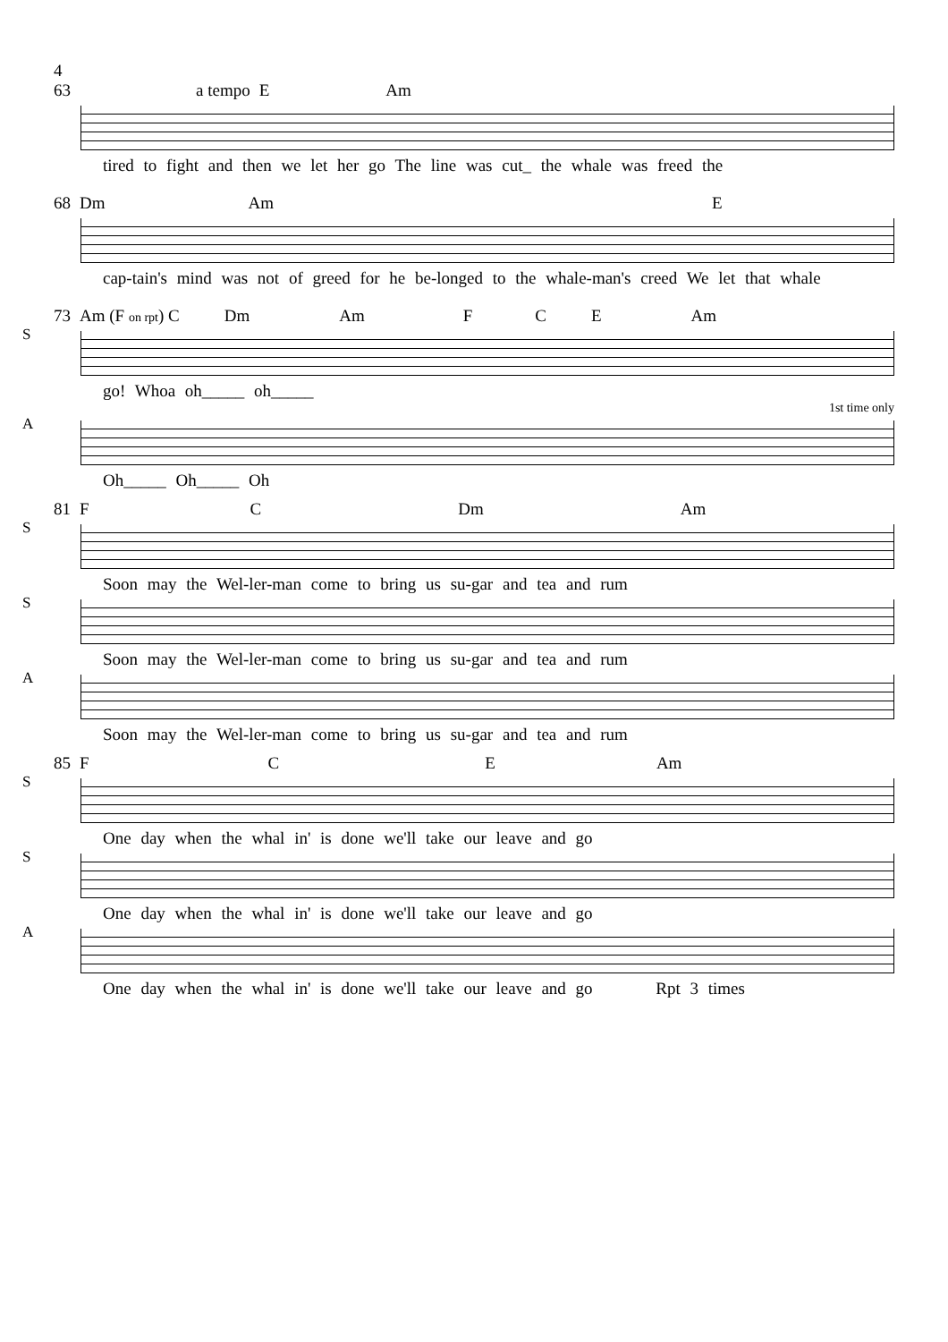4
63 a tempo E Am
tired to fight and then we let her go The line was cut_ the whale was freed the
68 Dm Am E
cap-tain's mind was not of greed for he be-longed to the whale-man's creed We let that whale
73 Am (F on rpt) C Dm Am F C E Am
S
go! Whoa oh_____ oh_____
1st time only
A
Oh_____ Oh_____ Oh
81 F C Dm Am
S
Soon may the Wel-ler-man come to bring us su-gar and tea and rum
S
Soon may the Wel-ler-man come to bring us su-gar and tea and rum
A
Soon may the Wel-ler-man come to bring us su-gar and tea and rum
85 F C E Am
S
One day when the whal in' is done we'll take our leave and go
S
One day when the whal in' is done we'll take our leave and go
A
One day when the whal in' is done we'll take our leave and go Rpt 3 times